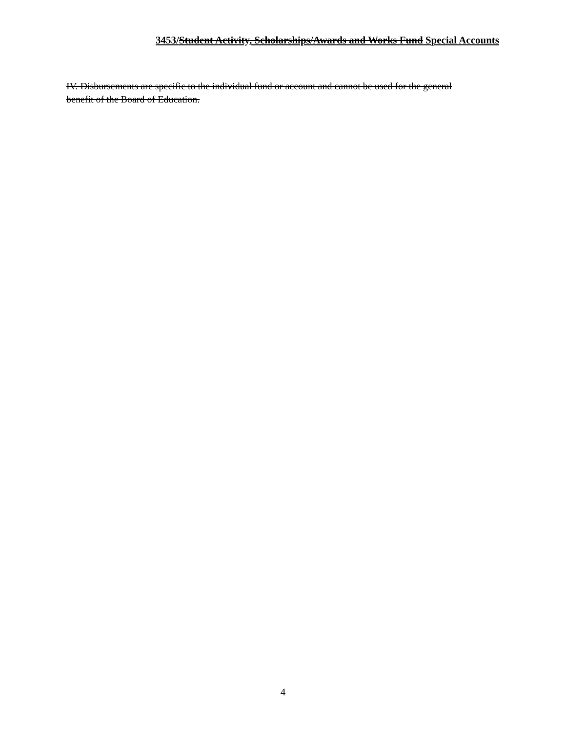3453/Student Activity, Scholarships/Awards and Works Fund Special Accounts
IV. Disbursements are specific to the individual fund or account and cannot be used for the general benefit of the Board of Education.
4